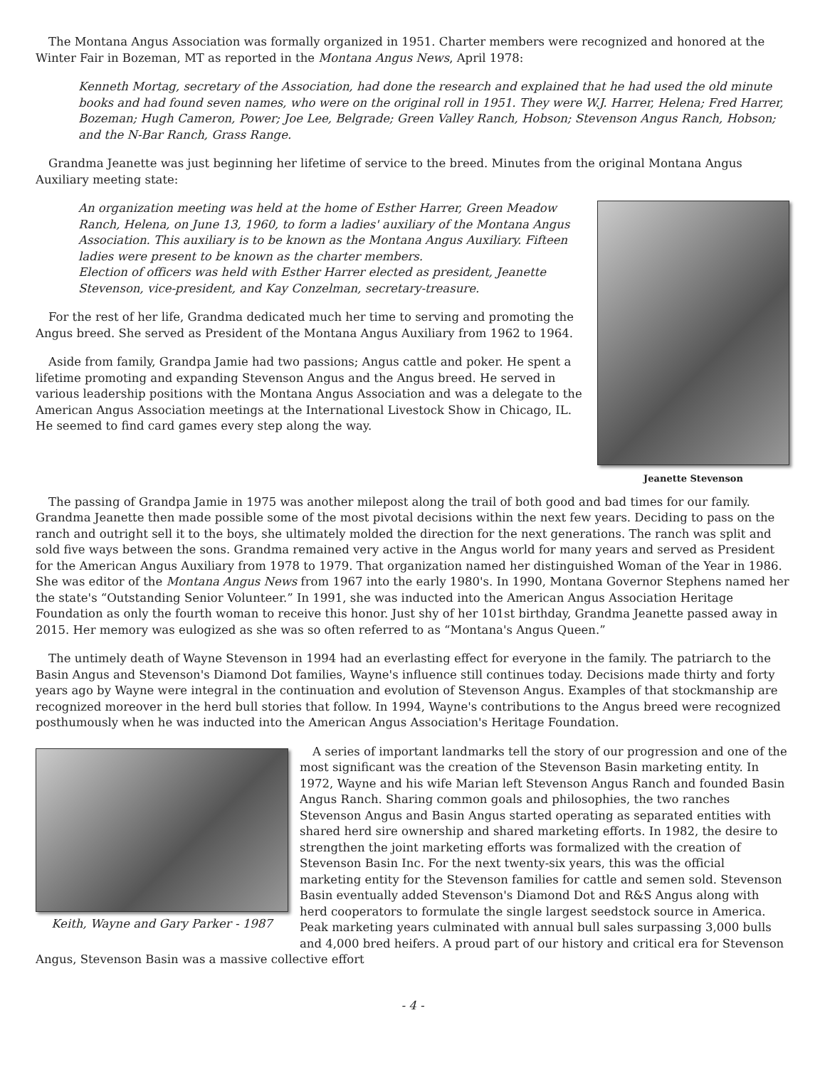The Montana Angus Association was formally organized in 1951. Charter members were recognized and honored at the Winter Fair in Bozeman, MT as reported in the Montana Angus News, April 1978:
Kenneth Mortag, secretary of the Association, had done the research and explained that he had used the old minute books and had found seven names, who were on the original roll in 1951. They were W.J. Harrer, Helena; Fred Harrer, Bozeman; Hugh Cameron, Power; Joe Lee, Belgrade; Green Valley Ranch, Hobson; Stevenson Angus Ranch, Hobson; and the N-Bar Ranch, Grass Range.
Grandma Jeanette was just beginning her lifetime of service to the breed. Minutes from the original Montana Angus Auxiliary meeting state:
Jeanette Stevenson
An organization meeting was held at the home of Esther Harrer, Green Meadow Ranch, Helena, on June 13, 1960, to form a ladies' auxiliary of the Montana Angus Association. This auxiliary is to be known as the Montana Angus Auxiliary. Fifteen ladies were present to be known as the charter members.
Election of officers was held with Esther Harrer elected as president, Jeanette Stevenson, vice-president, and Kay Conzelman, secretary-treasure.
For the rest of her life, Grandma dedicated much her time to serving and promoting the Angus breed. She served as President of the Montana Angus Auxiliary from 1962 to 1964.
Aside from family, Grandpa Jamie had two passions; Angus cattle and poker. He spent a lifetime promoting and expanding Stevenson Angus and the Angus breed. He served in various leadership positions with the Montana Angus Association and was a delegate to the American Angus Association meetings at the International Livestock Show in Chicago, IL. He seemed to find card games every step along the way.
The passing of Grandpa Jamie in 1975 was another milepost along the trail of both good and bad times for our family. Grandma Jeanette then made possible some of the most pivotal decisions within the next few years. Deciding to pass on the ranch and outright sell it to the boys, she ultimately molded the direction for the next generations. The ranch was split and sold five ways between the sons. Grandma remained very active in the Angus world for many years and served as President for the American Angus Auxiliary from 1978 to 1979. That organization named her distinguished Woman of the Year in 1986. She was editor of the Montana Angus News from 1967 into the early 1980's. In 1990, Montana Governor Stephens named her the state's “Outstanding Senior Volunteer.” In 1991, she was inducted into the American Angus Association Heritage Foundation as only the fourth woman to receive this honor. Just shy of her 101st birthday, Grandma Jeanette passed away in 2015. Her memory was eulogized as she was so often referred to as “Montana's Angus Queen.”
The untimely death of Wayne Stevenson in 1994 had an everlasting effect for everyone in the family. The patriarch to the Basin Angus and Stevenson's Diamond Dot families, Wayne's influence still continues today. Decisions made thirty and forty years ago by Wayne were integral in the continuation and evolution of Stevenson Angus. Examples of that stockmanship are recognized moreover in the herd bull stories that follow. In 1994, Wayne's contributions to the Angus breed were recognized posthumously when he was inducted into the American Angus Association's Heritage Foundation.
Keith, Wayne and Gary Parker - 1987
A series of important landmarks tell the story of our progression and one of the most significant was the creation of the Stevenson Basin marketing entity. In 1972, Wayne and his wife Marian left Stevenson Angus Ranch and founded Basin Angus Ranch. Sharing common goals and philosophies, the two ranches Stevenson Angus and Basin Angus started operating as separated entities with shared herd sire ownership and shared marketing efforts. In 1982, the desire to strengthen the joint marketing efforts was formalized with the creation of Stevenson Basin Inc. For the next twenty-six years, this was the official marketing entity for the Stevenson families for cattle and semen sold. Stevenson Basin eventually added Stevenson's Diamond Dot and R&S Angus along with herd cooperators to formulate the single largest seedstock source in America. Peak marketing years culminated with annual bull sales surpassing 3,000 bulls and 4,000 bred heifers. A proud part of our history and critical era for Stevenson Angus, Stevenson Basin was a massive collective effort
- 4 -